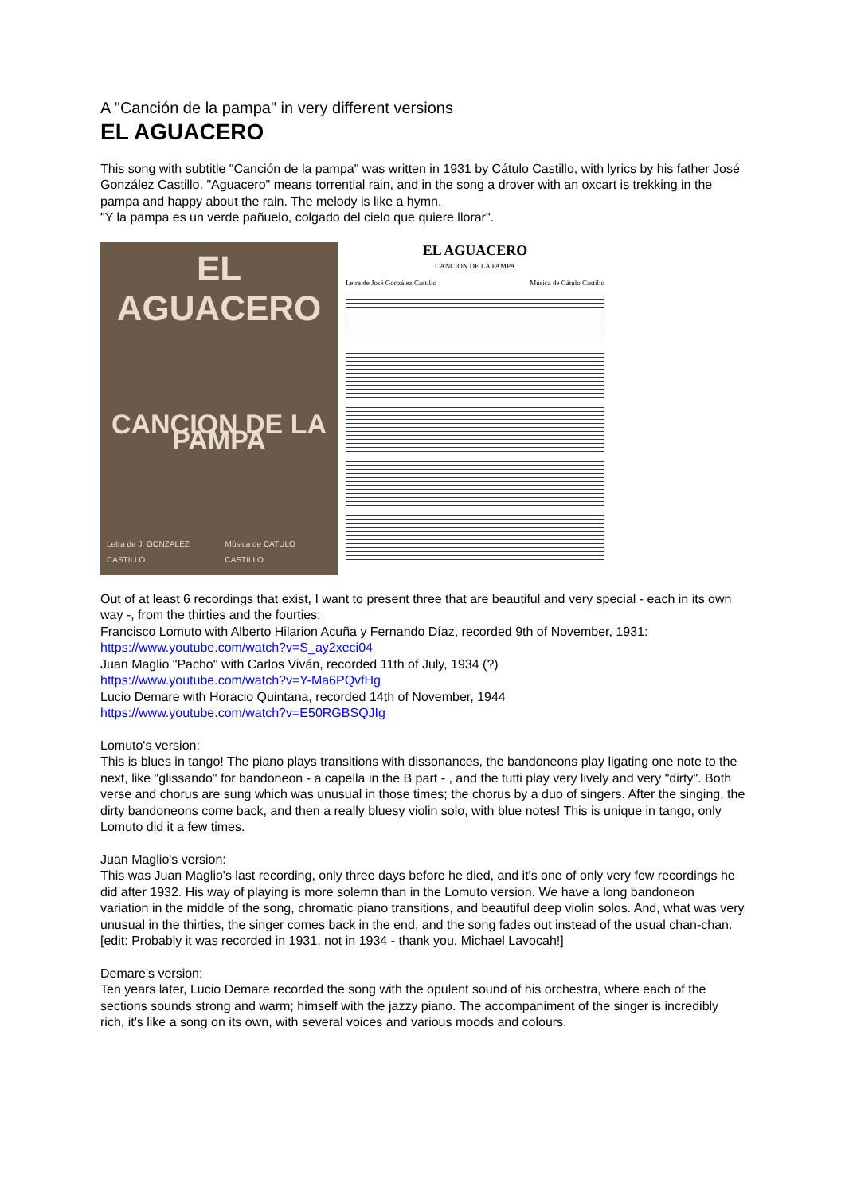A "Canción de la pampa" in very different versions
EL AGUACERO
This song with subtitle "Canción de la pampa" was written in 1931 by Cátulo Castillo, with lyrics by his father José González Castillo. "Aguacero" means torrential rain, and in the song a drover with an oxcart is trekking in the pampa and happy about the rain. The melody is like a hymn.
"Y la pampa es un verde pañuelo, colgado del cielo que quiere llorar".
EL AGUACERO
CANCION DE LA PAMPA
Letra de J. GONZALEZ CASTILLO Música de CATULO CASTILLO
EL AGUACERO
CANCION DE LA PAMPA
Letra de José González Castillo Música de Cátulo Castillo
Out of at least 6 recordings that exist, I want to present three that are beautiful and very special - each in its own way -, from the thirties and the fourties:
Francisco Lomuto with Alberto Hilarion Acuña y Fernando Díaz, recorded 9th of November, 1931:
https://www.youtube.com/watch?v=S_ay2xeci04
Juan Maglio "Pacho" with Carlos Viván, recorded 11th of July, 1934 (?)
https://www.youtube.com/watch?v=Y-Ma6PQvfHg
Lucio Demare with Horacio Quintana, recorded 14th of November, 1944
https://www.youtube.com/watch?v=E50RGBSQJIg
Lomuto's version:
This is blues in tango! The piano plays transitions with dissonances, the bandoneons play ligating one note to the next, like "glissando" for bandoneon - a capella in the B part - , and the tutti play very lively and very "dirty". Both verse and chorus are sung which was unusual in those times; the chorus by a duo of singers. After the singing, the dirty bandoneons come back, and then a really bluesy violin solo, with blue notes! This is unique in tango, only Lomuto did it a few times.
Juan Maglio's version:
This was Juan Maglio's last recording, only three days before he died, and it's one of only very few recordings he did after 1932. His way of playing is more solemn than in the Lomuto version. We have a long bandoneon variation in the middle of the song, chromatic piano transitions, and beautiful deep violin solos. And, what was very unusual in the thirties, the singer comes back in the end, and the song fades out instead of the usual chan-chan. [edit: Probably it was recorded in 1931, not in 1934 - thank you, Michael Lavocah!]
Demare's version:
Ten years later, Lucio Demare recorded the song with the opulent sound of his orchestra, where each of the sections sounds strong and warm; himself with the jazzy piano. The accompaniment of the singer is incredibly rich, it's like a song on its own, with several voices and various moods and colours.